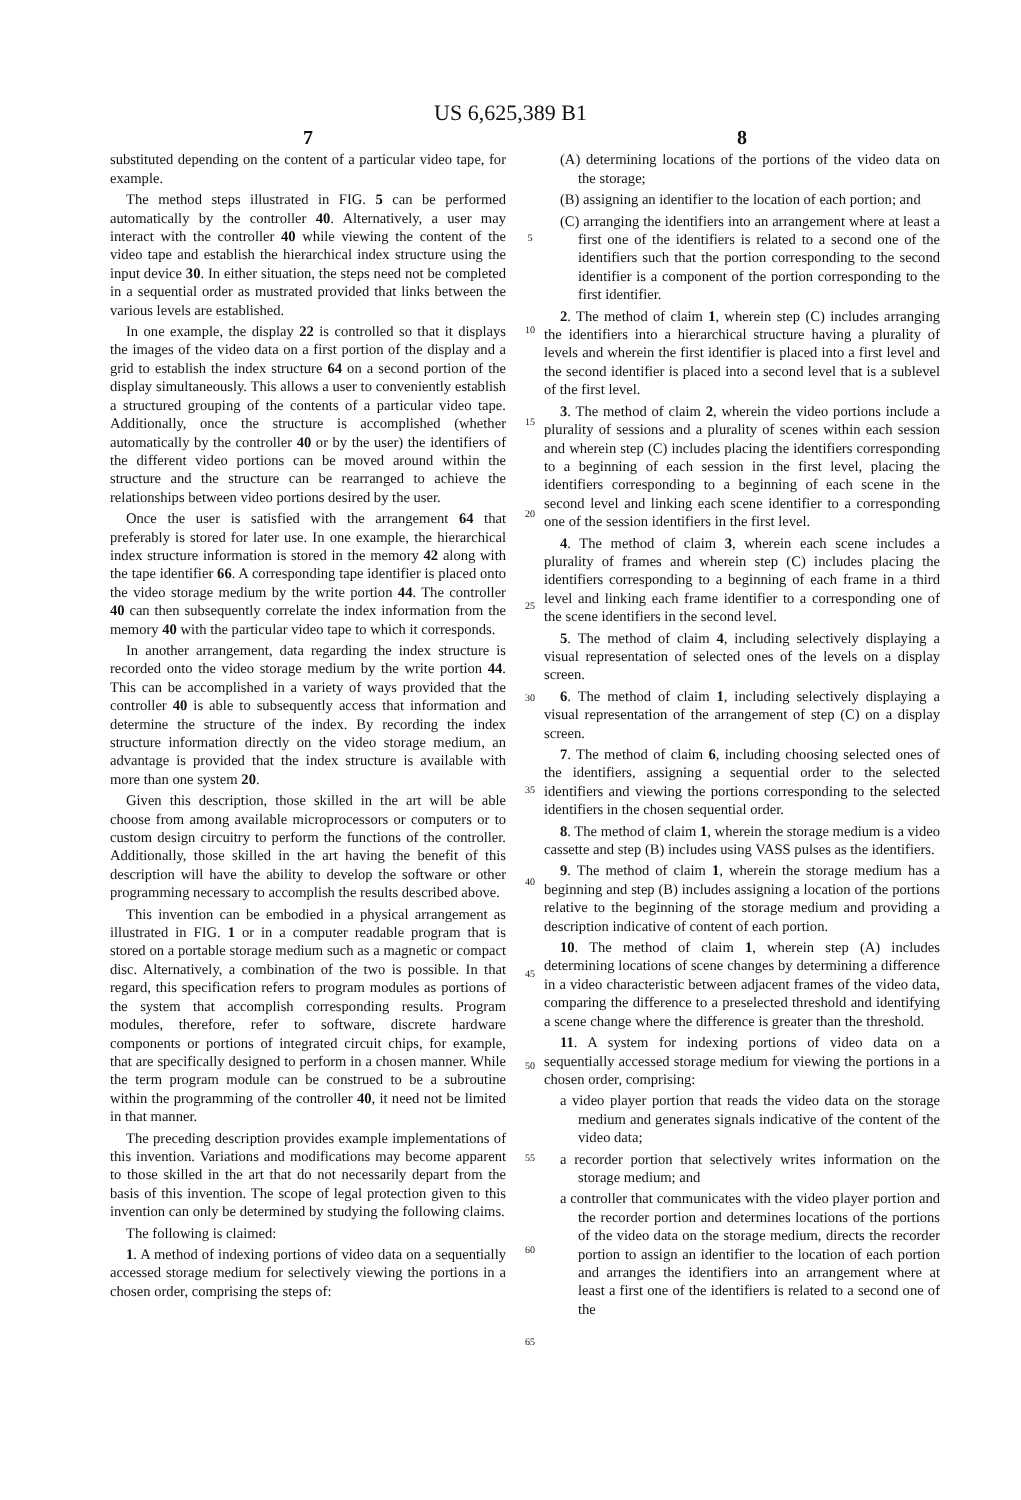US 6,625,389 B1
7
substituted depending on the content of a particular video tape, for example.
The method steps illustrated in FIG. 5 can be performed automatically by the controller 40. Alternatively, a user may interact with the controller 40 while viewing the content of the video tape and establish the hierarchical index structure using the input device 30. In either situation, the steps need not be completed in a sequential order as mustrated provided that links between the various levels are established.
In one example, the display 22 is controlled so that it displays the images of the video data on a first portion of the display and a grid to establish the index structure 64 on a second portion of the display simultaneously. This allows a user to conveniently establish a structured grouping of the contents of a particular video tape. Additionally, once the structure is accomplished (whether automatically by the controller 40 or by the user) the identifiers of the different video portions can be moved around within the structure and the structure can be rearranged to achieve the relationships between video portions desired by the user.
Once the user is satisfied with the arrangement 64 that preferably is stored for later use. In one example, the hierarchical index structure information is stored in the memory 42 along with the tape identifier 66. A corresponding tape identifier is placed onto the video storage medium by the write portion 44. The controller 40 can then subsequently correlate the index information from the memory 40 with the particular video tape to which it corresponds.
In another arrangement, data regarding the index structure is recorded onto the video storage medium by the write portion 44. This can be accomplished in a variety of ways provided that the controller 40 is able to subsequently access that information and determine the structure of the index. By recording the index structure information directly on the video storage medium, an advantage is provided that the index structure is available with more than one system 20.
Given this description, those skilled in the art will be able choose from among available microprocessors or computers or to custom design circuitry to perform the functions of the controller. Additionally, those skilled in the art having the benefit of this description will have the ability to develop the software or other programming necessary to accomplish the results described above.
This invention can be embodied in a physical arrangement as illustrated in FIG. 1 or in a computer readable program that is stored on a portable storage medium such as a magnetic or compact disc. Alternatively, a combination of the two is possible. In that regard, this specification refers to program modules as portions of the system that accomplish corresponding results. Program modules, therefore, refer to software, discrete hardware components or portions of integrated circuit chips, for example, that are specifically designed to perform in a chosen manner. While the term program module can be construed to be a subroutine within the programming of the controller 40, it need not be limited in that manner.
The preceding description provides example implementations of this invention. Variations and modifications may become apparent to those skilled in the art that do not necessarily depart from the basis of this invention. The scope of legal protection given to this invention can only be determined by studying the following claims.
The following is claimed:
1. A method of indexing portions of video data on a sequentially accessed storage medium for selectively viewing the portions in a chosen order, comprising the steps of:
8
(A) determining locations of the portions of the video data on the storage;
(B) assigning an identifier to the location of each portion; and
(C) arranging the identifiers into an arrangement where at least a first one of the identifiers is related to a second one of the identifiers such that the portion corresponding to the second identifier is a component of the portion corresponding to the first identifier.
2. The method of claim 1, wherein step (C) includes arranging the identifiers into a hierarchical structure having a plurality of levels and wherein the first identifier is placed into a first level and the second identifier is placed into a second level that is a sublevel of the first level.
3. The method of claim 2, wherein the video portions include a plurality of sessions and a plurality of scenes within each session and wherein step (C) includes placing the identifiers corresponding to a beginning of each session in the first level, placing the identifiers corresponding to a beginning of each scene in the second level and linking each scene identifier to a corresponding one of the session identifiers in the first level.
4. The method of claim 3, wherein each scene includes a plurality of frames and wherein step (C) includes placing the identifiers corresponding to a beginning of each frame in a third level and linking each frame identifier to a corresponding one of the scene identifiers in the second level.
5. The method of claim 4, including selectively displaying a visual representation of selected ones of the levels on a display screen.
6. The method of claim 1, including selectively displaying a visual representation of the arrangement of step (C) on a display screen.
7. The method of claim 6, including choosing selected ones of the identifiers, assigning a sequential order to the selected identifiers and viewing the portions corresponding to the selected identifiers in the chosen sequential order.
8. The method of claim 1, wherein the storage medium is a video cassette and step (B) includes using VASS pulses as the identifiers.
9. The method of claim 1, wherein the storage medium has a beginning and step (B) includes assigning a location of the portions relative to the beginning of the storage medium and providing a description indicative of content of each portion.
10. The method of claim 1, wherein step (A) includes determining locations of scene changes by determining a difference in a video characteristic between adjacent frames of the video data, comparing the difference to a preselected threshold and identifying a scene change where the difference is greater than the threshold.
11. A system for indexing portions of video data on a sequentially accessed storage medium for viewing the portions in a chosen order, comprising:
a video player portion that reads the video data on the storage medium and generates signals indicative of the content of the video data;
a recorder portion that selectively writes information on the storage medium; and
a controller that communicates with the video player portion and the recorder portion and determines locations of the portions of the video data on the storage medium, directs the recorder portion to assign an identifier to the location of each portion and arranges the identifiers into an arrangement where at least a first one of the identifiers is related to a second one of the
5
10
15
20
25
30
35
40
45
50
55
60
65